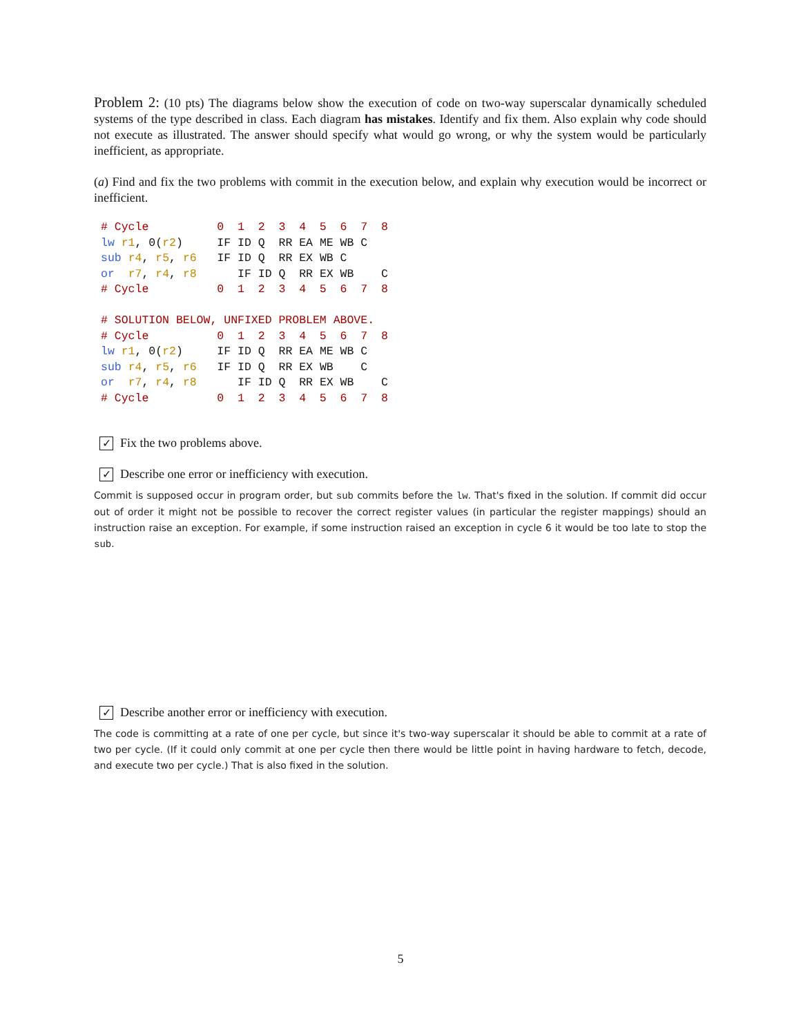Problem 2: (10 pts) The diagrams below show the execution of code on two-way superscalar dynamically scheduled systems of the type described in class. Each diagram has mistakes. Identify and fix them. Also explain why code should not execute as illustrated. The answer should specify what would go wrong, or why the system would be particularly inefficient, as appropriate.
(a) Find and fix the two problems with commit in the execution below, and explain why execution would be incorrect or inefficient.
# Cycle          0  1  2  3  4  5  6  7  8
lw r1, 0(r2)     IF ID Q  RR EA ME WB C
sub r4, r5, r6   IF ID Q  RR EX WB C
or  r7, r4, r8      IF ID Q  RR EX WB    C
# Cycle          0  1  2  3  4  5  6  7  8

# SOLUTION BELOW, UNFIXED PROBLEM ABOVE.
# Cycle          0  1  2  3  4  5  6  7  8
lw r1, 0(r2)     IF ID Q  RR EA ME WB C
sub r4, r5, r6   IF ID Q  RR EX WB    C
or  r7, r4, r8      IF ID Q  RR EX WB    C
# Cycle          0  1  2  3  4  5  6  7  8
✓ Fix the two problems above.
✓ Describe one error or inefficiency with execution.
Commit is supposed occur in program order, but sub commits before the lw. That's fixed in the solution. If commit did occur out of order it might not be possible to recover the correct register values (in particular the register mappings) should an instruction raise an exception. For example, if some instruction raised an exception in cycle 6 it would be too late to stop the sub.
✓ Describe another error or inefficiency with execution.
The code is committing at a rate of one per cycle, but since it's two-way superscalar it should be able to commit at a rate of two per cycle. (If it could only commit at one per cycle then there would be little point in having hardware to fetch, decode, and execute two per cycle.) That is also fixed in the solution.
5